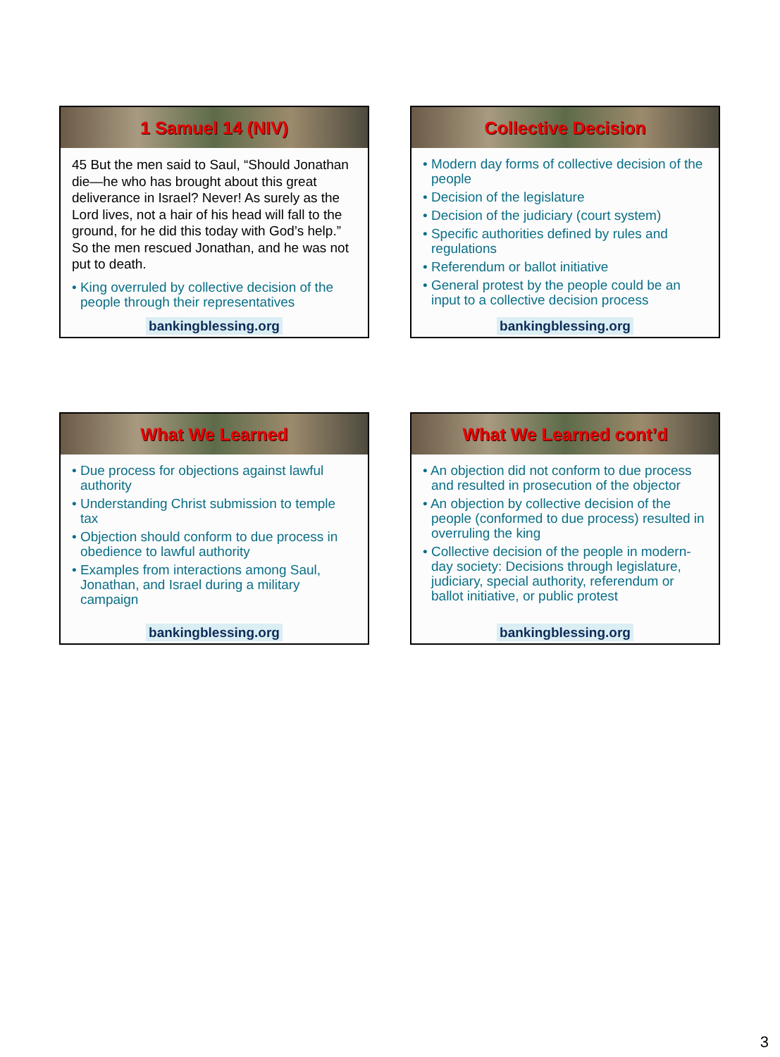1 Samuel 14 (NIV)
45 But the men said to Saul, “Should Jonathan die—he who has brought about this great deliverance in Israel? Never! As surely as the Lord lives, not a hair of his head will fall to the ground, for he did this today with God’s help.” So the men rescued Jonathan, and he was not put to death.
King overruled by collective decision of the people through their representatives
bankingblessing.org
Collective Decision
Modern day forms of collective decision of the people
Decision of the legislature
Decision of the judiciary (court system)
Specific authorities defined by rules and regulations
Referendum or ballot initiative
General protest by the people could be an input to a collective decision process
bankingblessing.org
What We Learned
Due process for objections against lawful authority
Understanding Christ submission to temple tax
Objection should conform to due process in obedience to lawful authority
Examples from interactions among Saul, Jonathan, and Israel during a military campaign
bankingblessing.org
What We Learned cont’d
An objection did not conform to due process and resulted in prosecution of the objector
An objection by collective decision of the people (conformed to due process) resulted in overruling the king
Collective decision of the people in modern-day society: Decisions through legislature, judiciary, special authority, referendum or ballot initiative, or public protest
bankingblessing.org
3